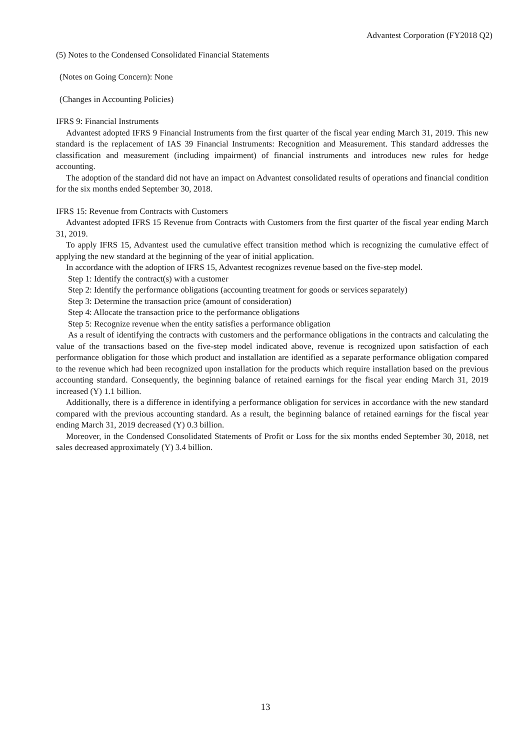Advantest Corporation (FY2018 Q2)
(5) Notes to the Condensed Consolidated Financial Statements
(Notes on Going Concern): None
(Changes in Accounting Policies)
IFRS 9: Financial Instruments
Advantest adopted IFRS 9 Financial Instruments from the first quarter of the fiscal year ending March 31, 2019. This new standard is the replacement of IAS 39 Financial Instruments: Recognition and Measurement. This standard addresses the classification and measurement (including impairment) of financial instruments and introduces new rules for hedge accounting.
The adoption of the standard did not have an impact on Advantest consolidated results of operations and financial condition for the six months ended September 30, 2018.
IFRS 15: Revenue from Contracts with Customers
Advantest adopted IFRS 15 Revenue from Contracts with Customers from the first quarter of the fiscal year ending March 31, 2019.
To apply IFRS 15, Advantest used the cumulative effect transition method which is recognizing the cumulative effect of applying the new standard at the beginning of the year of initial application.
In accordance with the adoption of IFRS 15, Advantest recognizes revenue based on the five-step model.
Step 1: Identify the contract(s) with a customer
Step 2: Identify the performance obligations (accounting treatment for goods or services separately)
Step 3: Determine the transaction price (amount of consideration)
Step 4: Allocate the transaction price to the performance obligations
Step 5: Recognize revenue when the entity satisfies a performance obligation
As a result of identifying the contracts with customers and the performance obligations in the contracts and calculating the value of the transactions based on the five-step model indicated above, revenue is recognized upon satisfaction of each performance obligation for those which product and installation are identified as a separate performance obligation compared to the revenue which had been recognized upon installation for the products which require installation based on the previous accounting standard. Consequently, the beginning balance of retained earnings for the fiscal year ending March 31, 2019 increased (Y) 1.1 billion.
Additionally, there is a difference in identifying a performance obligation for services in accordance with the new standard compared with the previous accounting standard. As a result, the beginning balance of retained earnings for the fiscal year ending March 31, 2019 decreased (Y) 0.3 billion.
Moreover, in the Condensed Consolidated Statements of Profit or Loss for the six months ended September 30, 2018, net sales decreased approximately (Y) 3.4 billion.
13